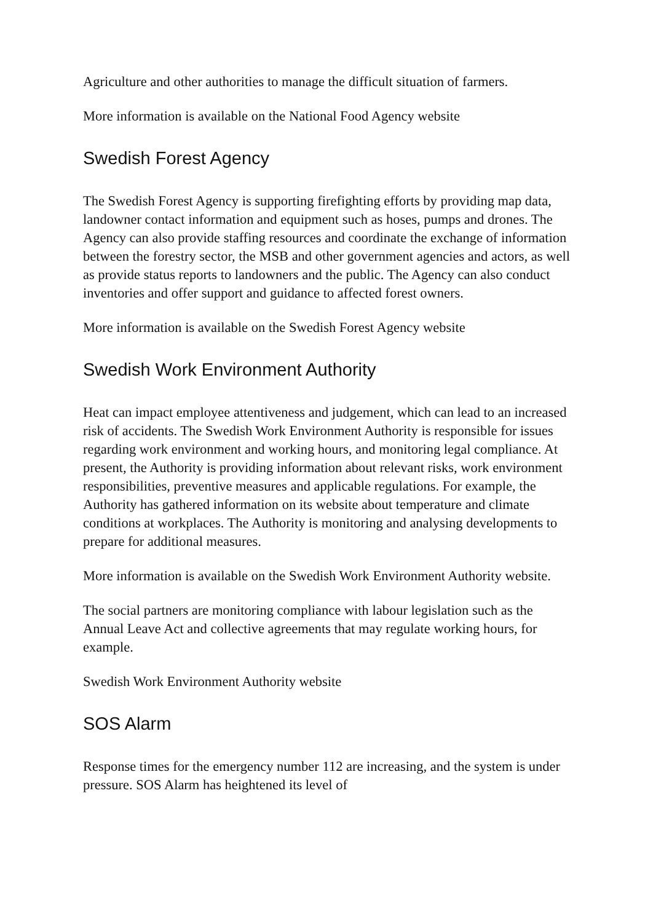Agriculture and other authorities to manage the difficult situation of farmers.
More information is available on the National Food Agency website
Swedish Forest Agency
The Swedish Forest Agency is supporting firefighting efforts by providing map data, landowner contact information and equipment such as hoses, pumps and drones. The Agency can also provide staffing resources and coordinate the exchange of information between the forestry sector, the MSB and other government agencies and actors, as well as provide status reports to landowners and the public. The Agency can also conduct inventories and offer support and guidance to affected forest owners.
More information is available on the Swedish Forest Agency website
Swedish Work Environment Authority
Heat can impact employee attentiveness and judgement, which can lead to an increased risk of accidents. The Swedish Work Environment Authority is responsible for issues regarding work environment and working hours, and monitoring legal compliance. At present, the Authority is providing information about relevant risks, work environment responsibilities, preventive measures and applicable regulations. For example, the Authority has gathered information on its website about temperature and climate conditions at workplaces. The Authority is monitoring and analysing developments to prepare for additional measures.
More information is available on the Swedish Work Environment Authority website.
The social partners are monitoring compliance with labour legislation such as the Annual Leave Act and collective agreements that may regulate working hours, for example.
Swedish Work Environment Authority website
SOS Alarm
Response times for the emergency number 112 are increasing, and the system is under pressure. SOS Alarm has heightened its level of